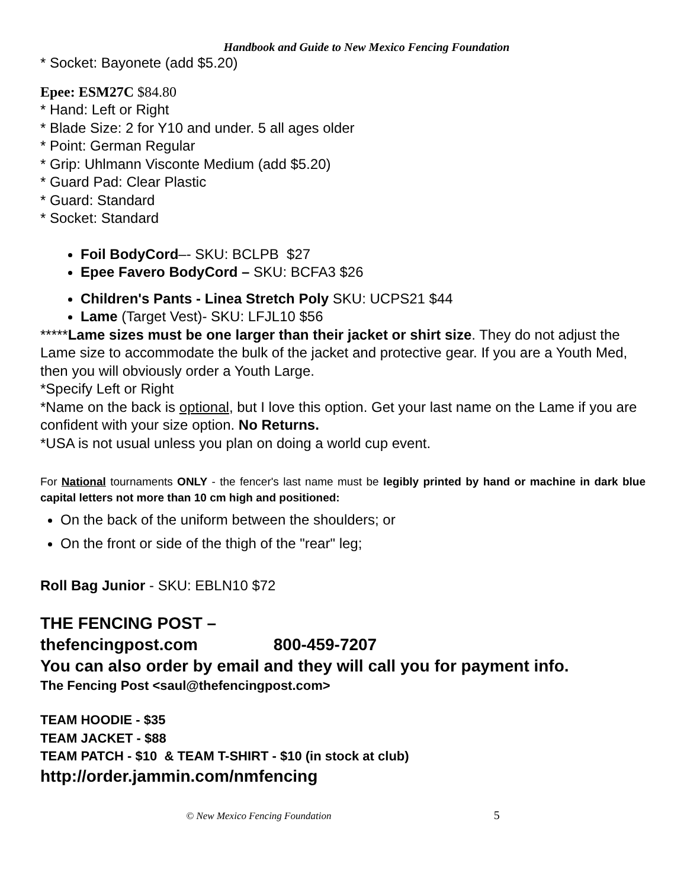Handbook and Guide to New Mexico Fencing Foundation
* Socket: Bayonete (add $5.20)
Epee: ESM27C $84.80
* Hand: Left or Right
* Blade Size: 2 for Y10 and under. 5 all ages older
* Point: German Regular
* Grip: Uhlmann Visconte Medium (add $5.20)
* Guard Pad: Clear Plastic
* Guard: Standard
* Socket: Standard
Foil BodyCord–- SKU: BCLPB $27
Epee Favero BodyCord – SKU: BCFA3 $26
Children's Pants - Linea Stretch Poly SKU: UCPS21 $44
Lame (Target Vest)- SKU: LFJL10 $56
*****Lame sizes must be one larger than their jacket or shirt size. They do not adjust the Lame size to accommodate the bulk of the jacket and protective gear. If you are a Youth Med, then you will obviously order a Youth Large.
*Specify Left or Right
*Name on the back is optional, but I love this option. Get your last name on the Lame if you are confident with your size option. No Returns.
*USA is not usual unless you plan on doing a world cup event.
For National tournaments ONLY - the fencer's last name must be legibly printed by hand or machine in dark blue capital letters not more than 10 cm high and positioned:
On the back of the uniform between the shoulders; or
On the front or side of the thigh of the "rear" leg;
Roll Bag Junior - SKU: EBLN10 $72
THE FENCING POST –
thefencingpost.com 800-459-7207
You can also order by email and they will call you for payment info.
The Fencing Post <saul@thefencingpost.com>
TEAM HOODIE - $35
TEAM JACKET - $88
TEAM PATCH - $10 & TEAM T-SHIRT - $10 (in stock at club)
http://order.jammin.com/nmfencing
© New Mexico Fencing Foundation 5